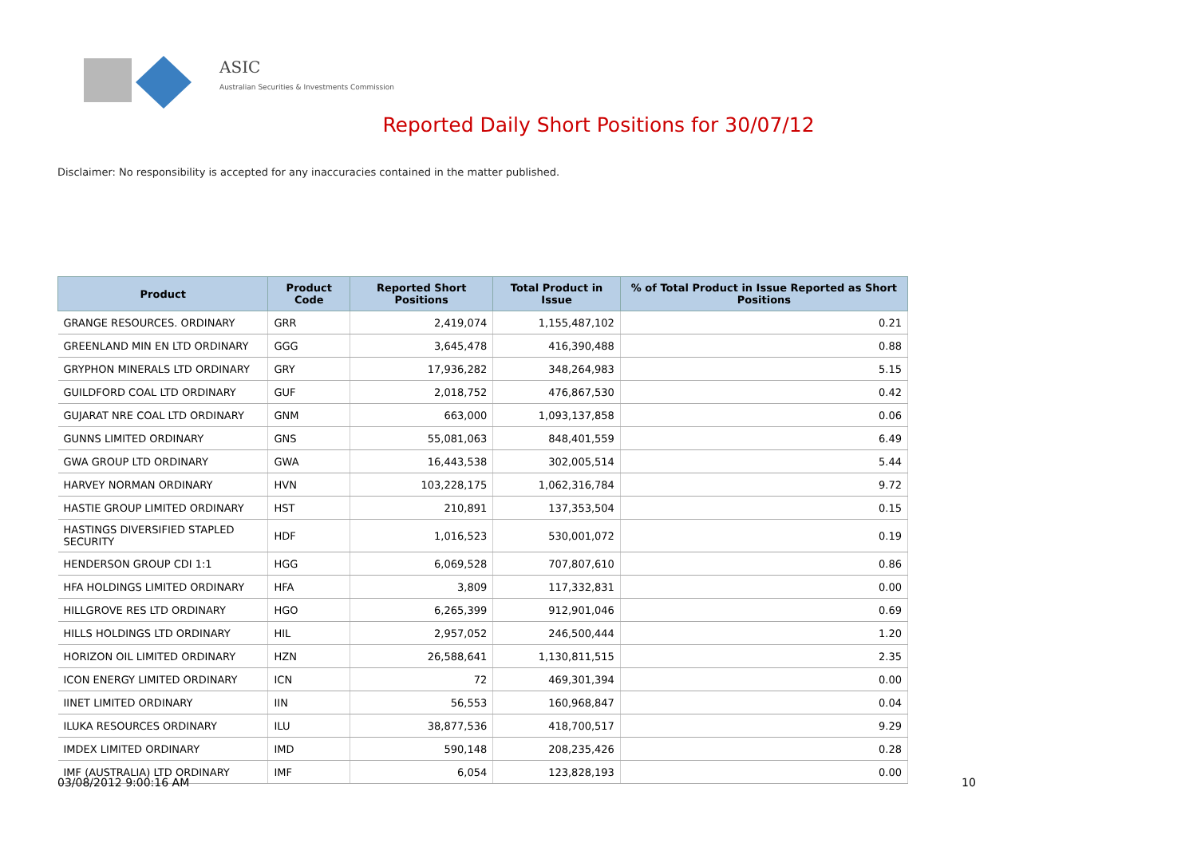ASIC
Australian Securities & Investments Commission
Reported Daily Short Positions for 30/07/12
Disclaimer: No responsibility is accepted for any inaccuracies contained in the matter published.
| Product | Product Code | Reported Short Positions | Total Product in Issue | % of Total Product in Issue Reported as Short Positions |
| --- | --- | --- | --- | --- |
| GRANGE RESOURCES. ORDINARY | GRR | 2,419,074 | 1,155,487,102 | 0.21 |
| GREENLAND MIN EN LTD ORDINARY | GGG | 3,645,478 | 416,390,488 | 0.88 |
| GRYPHON MINERALS LTD ORDINARY | GRY | 17,936,282 | 348,264,983 | 5.15 |
| GUILDFORD COAL LTD ORDINARY | GUF | 2,018,752 | 476,867,530 | 0.42 |
| GUJARAT NRE COAL LTD ORDINARY | GNM | 663,000 | 1,093,137,858 | 0.06 |
| GUNNS LIMITED ORDINARY | GNS | 55,081,063 | 848,401,559 | 6.49 |
| GWA GROUP LTD ORDINARY | GWA | 16,443,538 | 302,005,514 | 5.44 |
| HARVEY NORMAN ORDINARY | HVN | 103,228,175 | 1,062,316,784 | 9.72 |
| HASTIE GROUP LIMITED ORDINARY | HST | 210,891 | 137,353,504 | 0.15 |
| HASTINGS DIVERSIFIED STAPLED SECURITY | HDF | 1,016,523 | 530,001,072 | 0.19 |
| HENDERSON GROUP CDI 1:1 | HGG | 6,069,528 | 707,807,610 | 0.86 |
| HFA HOLDINGS LIMITED ORDINARY | HFA | 3,809 | 117,332,831 | 0.00 |
| HILLGROVE RES LTD ORDINARY | HGO | 6,265,399 | 912,901,046 | 0.69 |
| HILLS HOLDINGS LTD ORDINARY | HIL | 2,957,052 | 246,500,444 | 1.20 |
| HORIZON OIL LIMITED ORDINARY | HZN | 26,588,641 | 1,130,811,515 | 2.35 |
| ICON ENERGY LIMITED ORDINARY | ICN | 72 | 469,301,394 | 0.00 |
| IINET LIMITED ORDINARY | IIN | 56,553 | 160,968,847 | 0.04 |
| ILUKA RESOURCES ORDINARY | ILU | 38,877,536 | 418,700,517 | 9.29 |
| IMDEX LIMITED ORDINARY | IMD | 590,148 | 208,235,426 | 0.28 |
| IMF (AUSTRALIA) LTD ORDINARY | IMF | 6,054 | 123,828,193 | 0.00 |
03/08/2012 9:00:16 AM 10